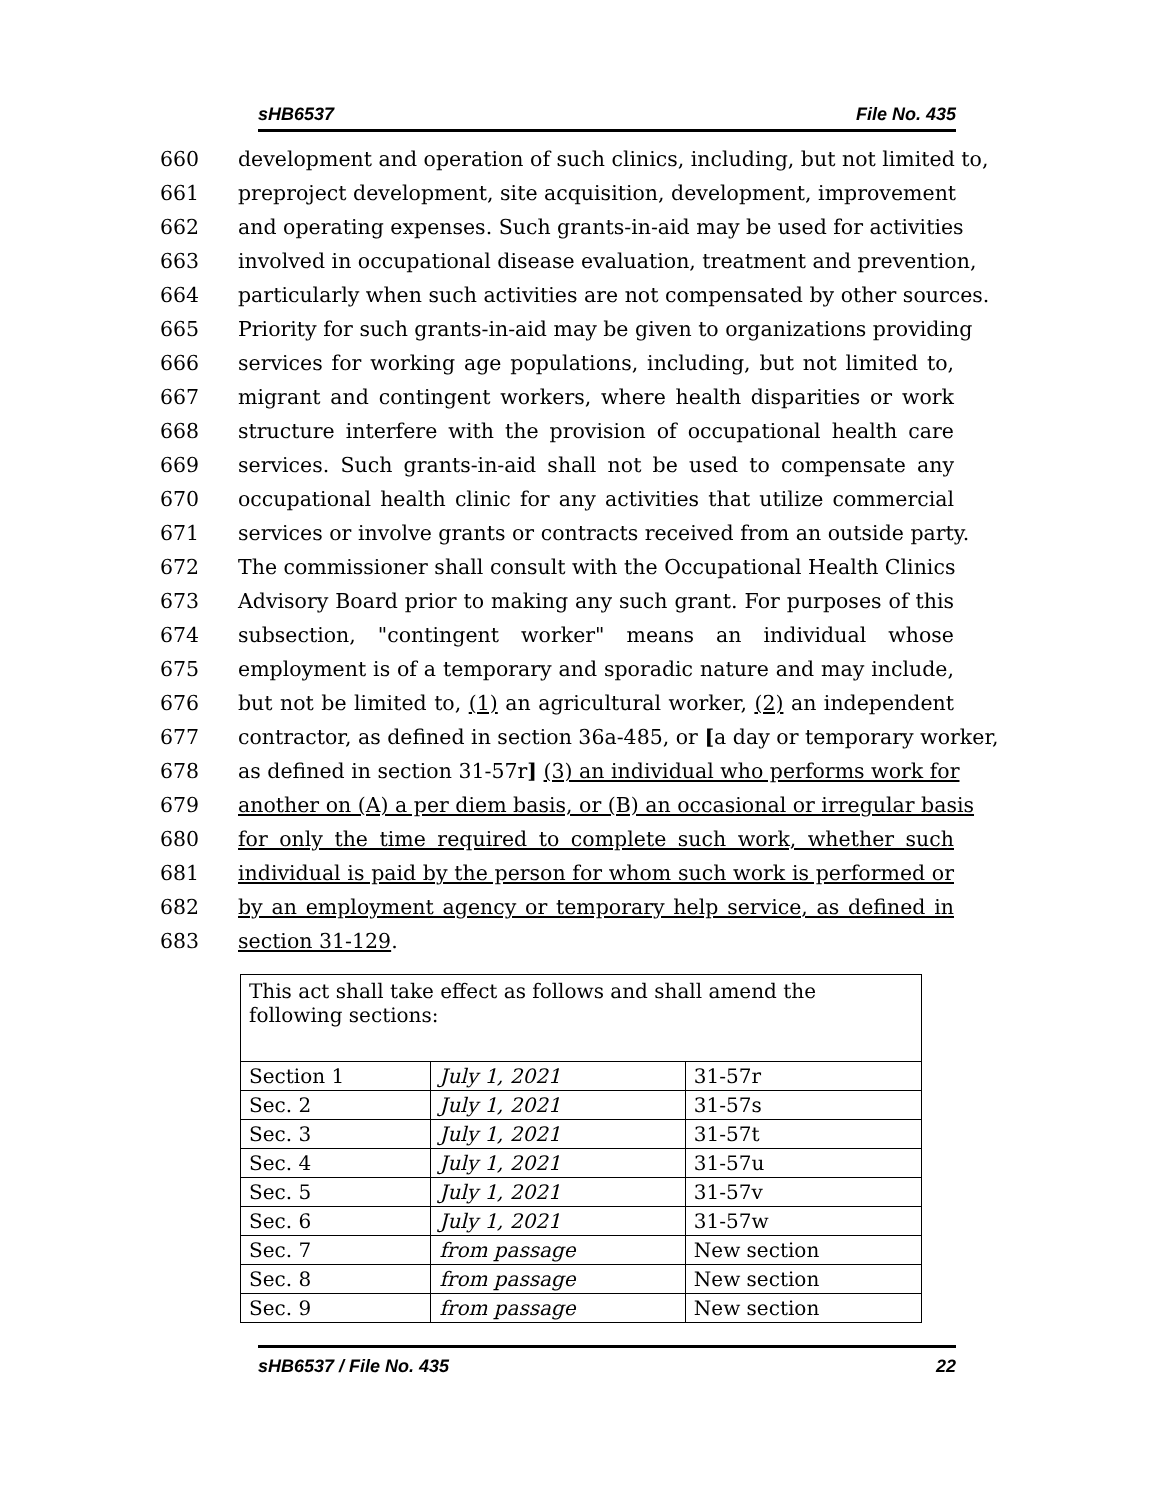sHB6537 File No. 435
660 development and operation of such clinics, including, but not limited to,
661 preproject development, site acquisition, development, improvement
662 and operating expenses. Such grants-in-aid may be used for activities
663 involved in occupational disease evaluation, treatment and prevention,
664 particularly when such activities are not compensated by other sources.
665 Priority for such grants-in-aid may be given to organizations providing
666 services for working age populations, including, but not limited to,
667 migrant and contingent workers, where health disparities or work
668 structure interfere with the provision of occupational health care
669 services. Such grants-in-aid shall not be used to compensate any
670 occupational health clinic for any activities that utilize commercial
671 services or involve grants or contracts received from an outside party.
672 The commissioner shall consult with the Occupational Health Clinics
673 Advisory Board prior to making any such grant. For purposes of this
674 subsection, "contingent worker" means an individual whose
675 employment is of a temporary and sporadic nature and may include,
676 but not be limited to, (1) an agricultural worker, (2) an independent
677 contractor, as defined in section 36a-485, or [a day or temporary worker,
678 as defined in section 31-57r] (3) an individual who performs work for
679 another on (A) a per diem basis, or (B) an occasional or irregular basis
680 for only the time required to complete such work, whether such
681 individual is paid by the person for whom such work is performed or
682 by an employment agency or temporary help service, as defined in
683 section 31-129.
| This act shall take effect as follows and shall amend the following sections: | | |
| Section 1 | July 1, 2021 | 31-57r |
| Sec. 2 | July 1, 2021 | 31-57s |
| Sec. 3 | July 1, 2021 | 31-57t |
| Sec. 4 | July 1, 2021 | 31-57u |
| Sec. 5 | July 1, 2021 | 31-57v |
| Sec. 6 | July 1, 2021 | 31-57w |
| Sec. 7 | from passage | New section |
| Sec. 8 | from passage | New section |
| Sec. 9 | from passage | New section |
sHB6537 / File No. 435 22